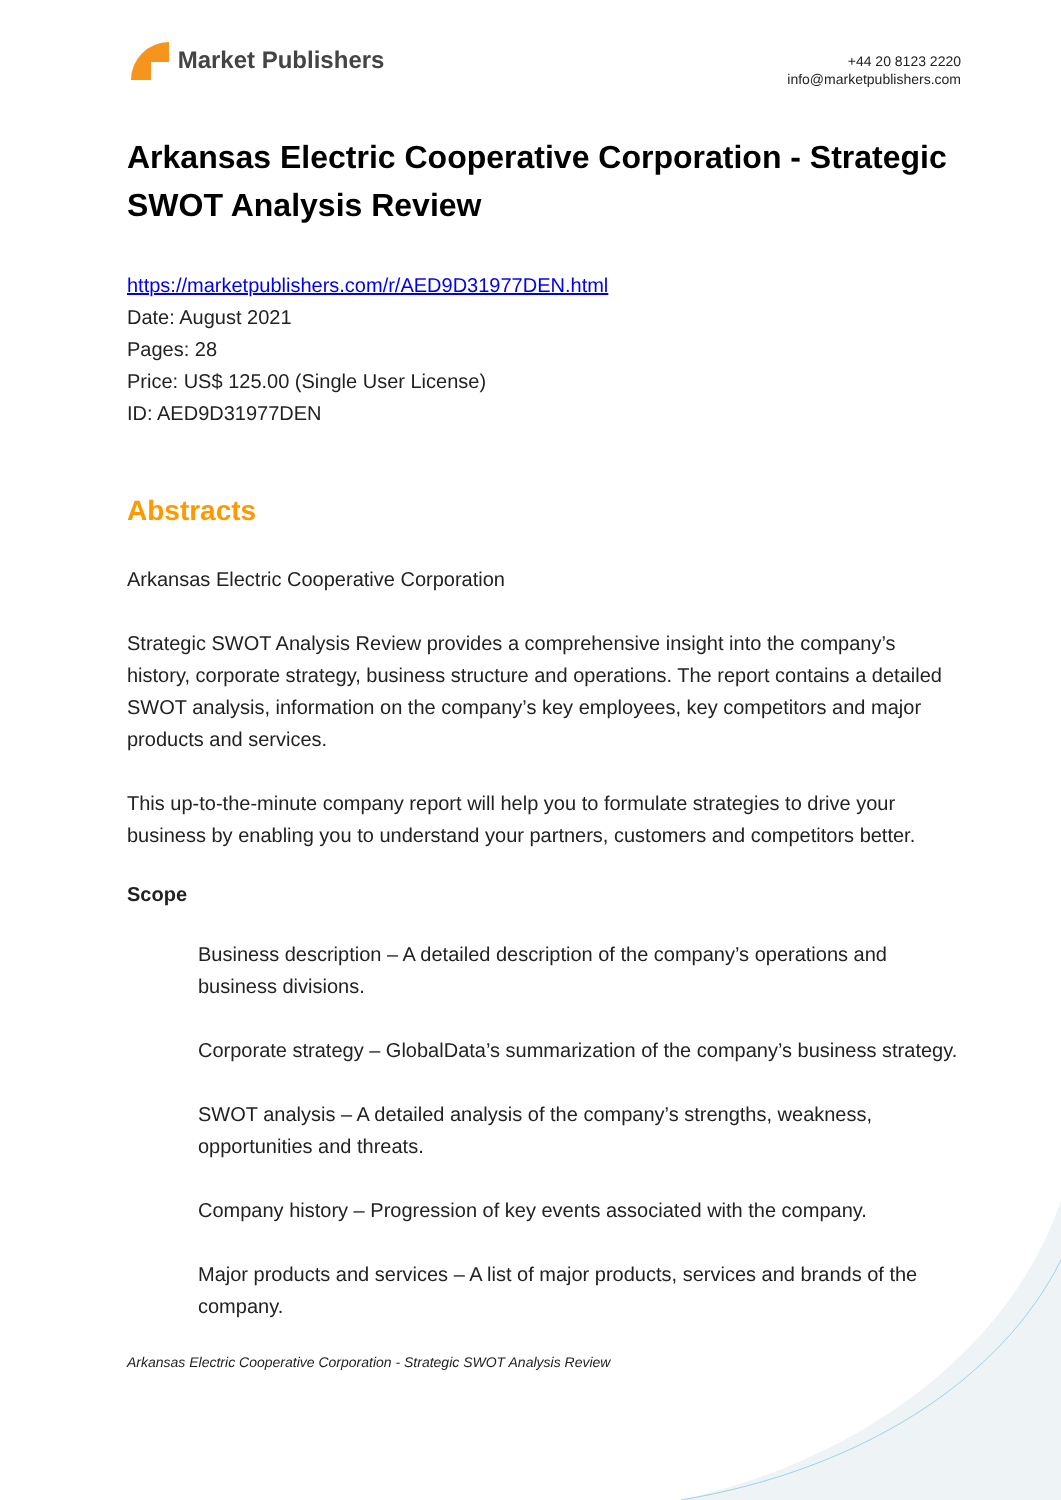Market Publishers
+44 20 8123 2220
info@marketpublishers.com
Arkansas Electric Cooperative Corporation - Strategic SWOT Analysis Review
https://marketpublishers.com/r/AED9D31977DEN.html
Date: August 2021
Pages: 28
Price: US$ 125.00 (Single User License)
ID: AED9D31977DEN
Abstracts
Arkansas Electric Cooperative Corporation
Strategic SWOT Analysis Review provides a comprehensive insight into the company’s history, corporate strategy, business structure and operations. The report contains a detailed SWOT analysis, information on the company’s key employees, key competitors and major products and services.
This up-to-the-minute company report will help you to formulate strategies to drive your business by enabling you to understand your partners, customers and competitors better.
Scope
Business description – A detailed description of the company’s operations and business divisions.
Corporate strategy – GlobalData’s summarization of the company’s business strategy.
SWOT analysis – A detailed analysis of the company’s strengths, weakness, opportunities and threats.
Company history – Progression of key events associated with the company.
Major products and services – A list of major products, services and brands of the company.
Arkansas Electric Cooperative Corporation - Strategic SWOT Analysis Review